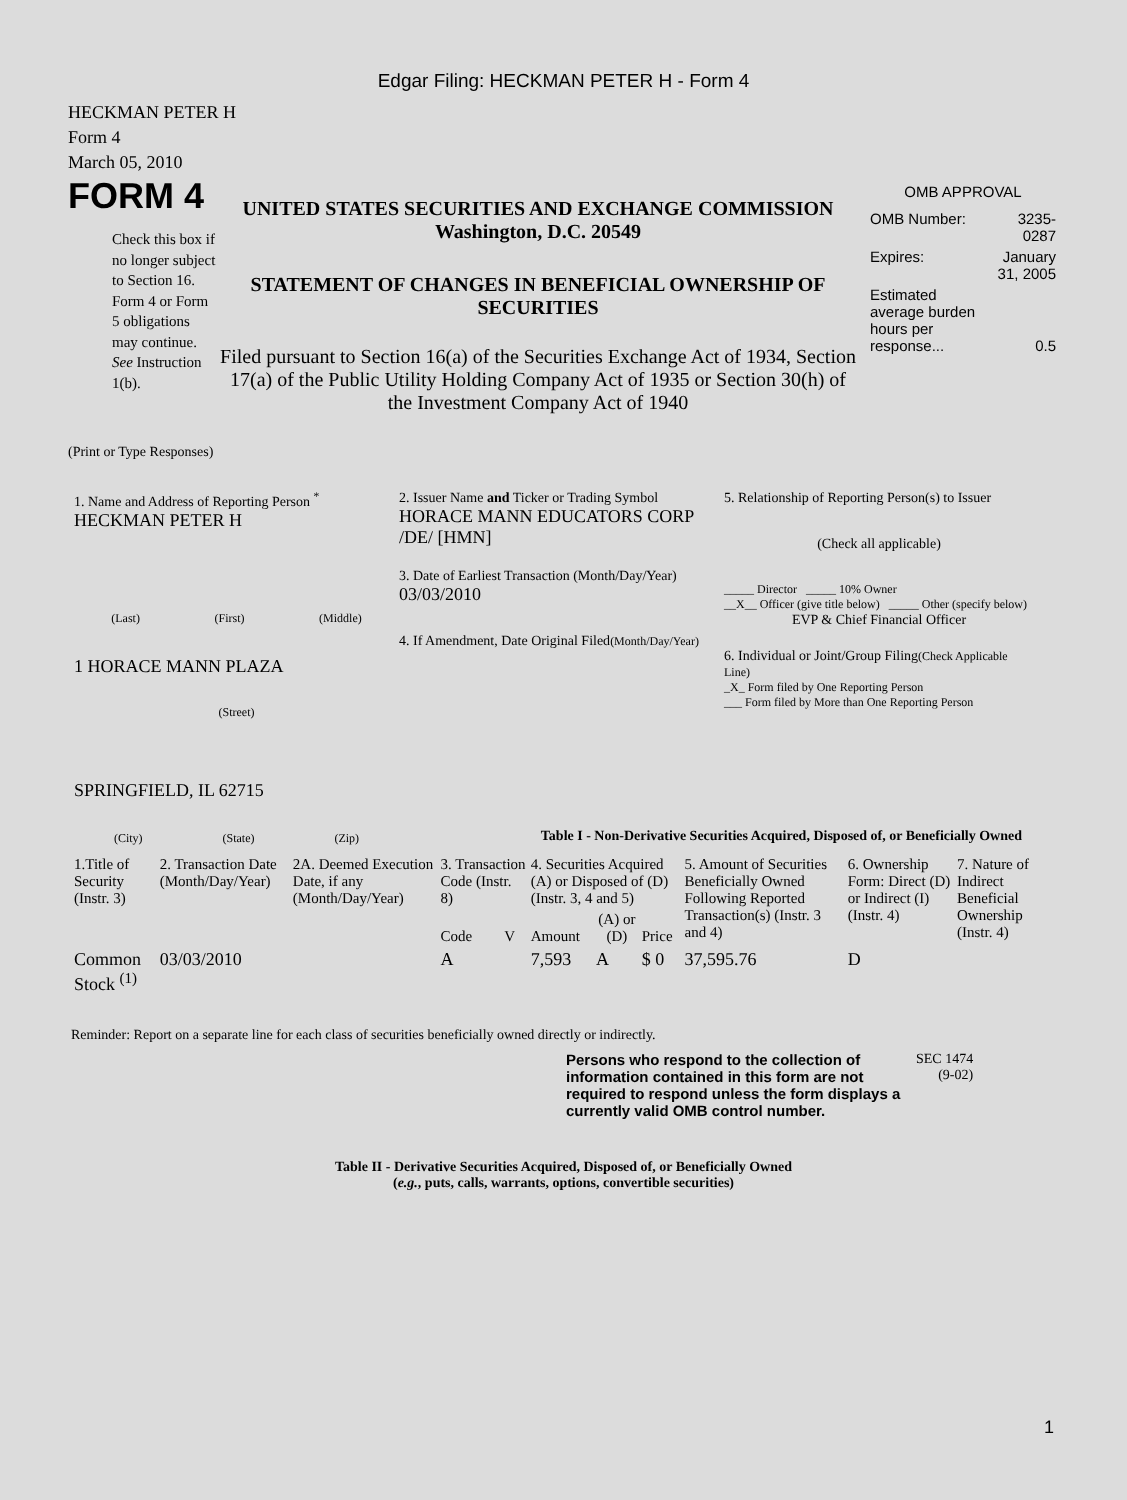Edgar Filing: HECKMAN PETER H - Form 4
HECKMAN PETER H
Form 4
March 05, 2010
FORM 4
Check this box if no longer subject to Section 16. Form 4 or Form 5 obligations may continue. See Instruction 1(b).
UNITED STATES SECURITIES AND EXCHANGE COMMISSION
Washington, D.C. 20549
STATEMENT OF CHANGES IN BENEFICIAL OWNERSHIP OF SECURITIES
Filed pursuant to Section 16(a) of the Securities Exchange Act of 1934, Section 17(a) of the Public Utility Holding Company Act of 1935 or Section 30(h) of the Investment Company Act of 1940
OMB APPROVAL
| OMB Number: | 3235-0287 |
| Expires: | January 31, 2005 |
| Estimated average burden hours per response... | 0.5 |
(Print or Type Responses)
1. Name and Address of Reporting Person <sup>*</sup>
HECKMAN PETER H
(Last) (First) (Middle)
1 HORACE MANN PLAZA
(Street)
SPRINGFIELD, IL 62715
(City) (State) (Zip)
2. Issuer Name and Ticker or Trading Symbol
HORACE MANN EDUCATORS CORP /DE/ [HMN]
3. Date of Earliest Transaction (Month/Day/Year)
03/03/2010
4. If Amendment, Date Original Filed(Month/Day/Year)
5. Relationship of Reporting Person(s) to Issuer
(Check all applicable)
_____ Director _____ 10% Owner
__X__ Officer (give title below) _____ Other (specify below)
EVP & Chief Financial Officer
6. Individual or Joint/Group Filing(Check Applicable Line)
_X_ Form filed by One Reporting Person
___ Form filed by More than One Reporting Person
Table I - Non-Derivative Securities Acquired, Disposed of, or Beneficially Owned
| 1.Title of Security (Instr. 3) | 2. Transaction Date (Month/Day/Year) | 2A. Deemed Execution Date, if any (Month/Day/Year) | 3. Transaction Code (Instr. 8) | | 4. Securities Acquired (A) or Disposed of (D) (Instr. 3, 4 and 5) | | | 5. Amount of Securities Beneficially Owned Following Reported Transaction(s) (Instr. 3 and 4) | 6. Ownership Form: Direct (D) or Indirect (I) (Instr. 4) | 7. Nature of Indirect Beneficial Ownership (Instr. 4) |
| --- | --- | --- | --- | --- | --- | --- | --- | --- | --- | --- |
| | | | Code | V | Amount | (A) or (D) | Price | | | |
| Common Stock <sup>(1)</sup> | 03/03/2010 | | A | | 7,593 | A | $ 0 | 37,595.76 | D | |
Reminder: Report on a separate line for each class of securities beneficially owned directly or indirectly.
Persons who respond to the collection of information contained in this form are not required to respond unless the form displays a currently valid OMB control number.
SEC 1474
(9-02)
Table II - Derivative Securities Acquired, Disposed of, or Beneficially Owned
(e.g., puts, calls, warrants, options, convertible securities)
1